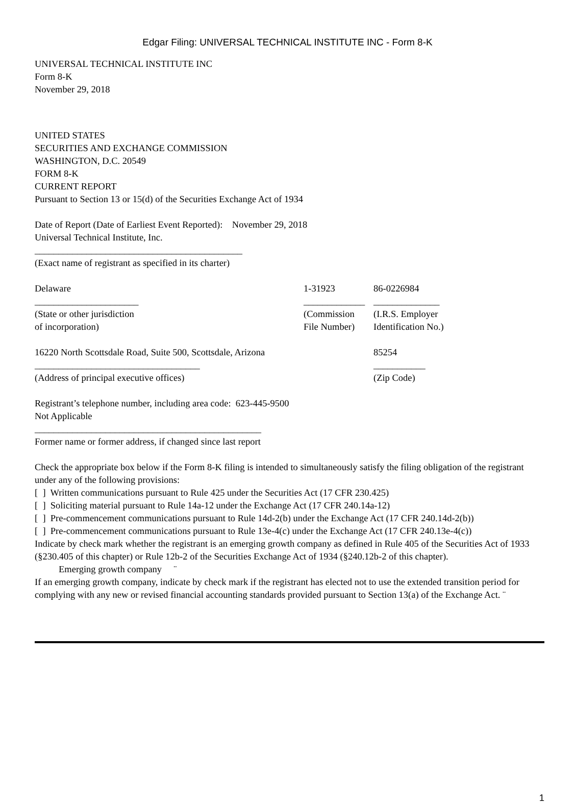Edgar Filing: UNIVERSAL TECHNICAL INSTITUTE INC - Form 8-K
UNIVERSAL TECHNICAL INSTITUTE INC
Form 8-K
November 29, 2018
UNITED STATES
SECURITIES AND EXCHANGE COMMISSION
WASHINGTON, D.C. 20549
FORM 8-K
CURRENT REPORT
Pursuant to Section 13 or 15(d) of the Securities Exchange Act of 1934
Date of Report (Date of Earliest Event Reported): November 29, 2018
Universal Technical Institute, Inc.
____________________________________________
(Exact name of registrant as specified in its charter)
| Delaware ______________________ | 1-31923 _____________ | 86-0226984 ______________ |
| (State or other jurisdiction of incorporation) | (Commission File Number) | (I.R.S. Employer Identification No.) |
| 16220 North Scottsdale Road, Suite 500, Scottsdale, Arizona ___________________________________ (Address of principal executive offices) | | 85254 ___________ (Zip Code) |
Registrant’s telephone number, including area code: 623-445-9500
Not Applicable
________________________________________________
Former name or former address, if changed since last report
Check the appropriate box below if the Form 8-K filing is intended to simultaneously satisfy the filing obligation of the registrant under any of the following provisions:
[ ] Written communications pursuant to Rule 425 under the Securities Act (17 CFR 230.425)
[ ] Soliciting material pursuant to Rule 14a-12 under the Exchange Act (17 CFR 240.14a-12)
[ ] Pre-commencement communications pursuant to Rule 14d-2(b) under the Exchange Act (17 CFR 240.14d-2(b))
[ ] Pre-commencement communications pursuant to Rule 13e-4(c) under the Exchange Act (17 CFR 240.13e-4(c))
Indicate by check mark whether the registrant is an emerging growth company as defined in Rule 405 of the Securities Act of 1933 (§230.405 of this chapter) or Rule 12b-2 of the Securities Exchange Act of 1934 (§240.12b-2 of this chapter).
Emerging growth company ¨
If an emerging growth company, indicate by check mark if the registrant has elected not to use the extended transition period for complying with any new or revised financial accounting standards provided pursuant to Section 13(a) of the Exchange Act. ¨
1